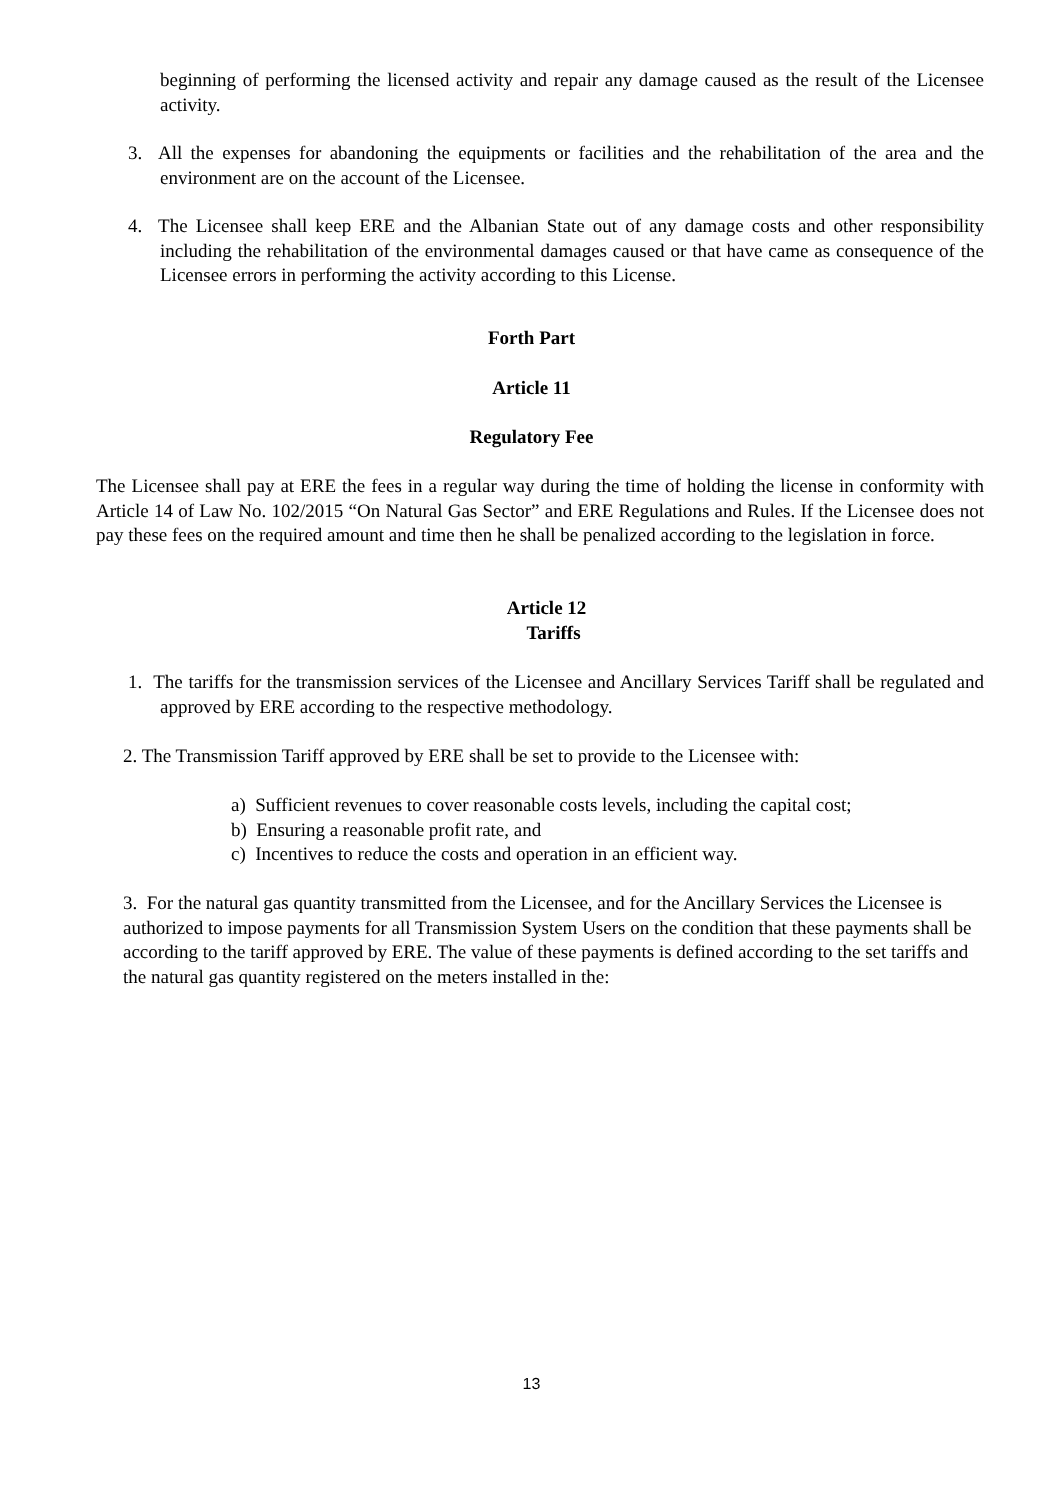beginning of performing the licensed activity and repair any damage caused as the result of the Licensee activity.
3. All the expenses for abandoning the equipments or facilities and the rehabilitation of the area and the environment are on the account of the Licensee.
4. The Licensee shall keep ERE and the Albanian State out of any damage costs and other responsibility including the rehabilitation of the environmental damages caused or that have came as consequence of the Licensee errors in performing the activity according to this License.
Forth Part
Article 11
Regulatory Fee
The Licensee shall pay at ERE the fees in a regular way during the time of holding the license in conformity with Article 14 of Law No. 102/2015 “On Natural Gas Sector” and ERE Regulations and Rules. If the Licensee does not pay these fees on the required amount and time then he shall be penalized according to the legislation in force.
Article 12
Tariffs
1. The tariffs for the transmission services of the Licensee and Ancillary Services Tariff shall be regulated and approved by ERE according to the respective methodology.
2. The Transmission Tariff approved by ERE shall be set to provide to the Licensee with:
a) Sufficient revenues to cover reasonable costs levels, including the capital cost;
b) Ensuring a reasonable profit rate, and
c) Incentives to reduce the costs and operation in an efficient way.
3. For the natural gas quantity transmitted from the Licensee, and for the Ancillary Services the Licensee is authorized to impose payments for all Transmission System Users on the condition that these payments shall be according to the tariff approved by ERE. The value of these payments is defined according to the set tariffs and the natural gas quantity registered on the meters installed in the:
13